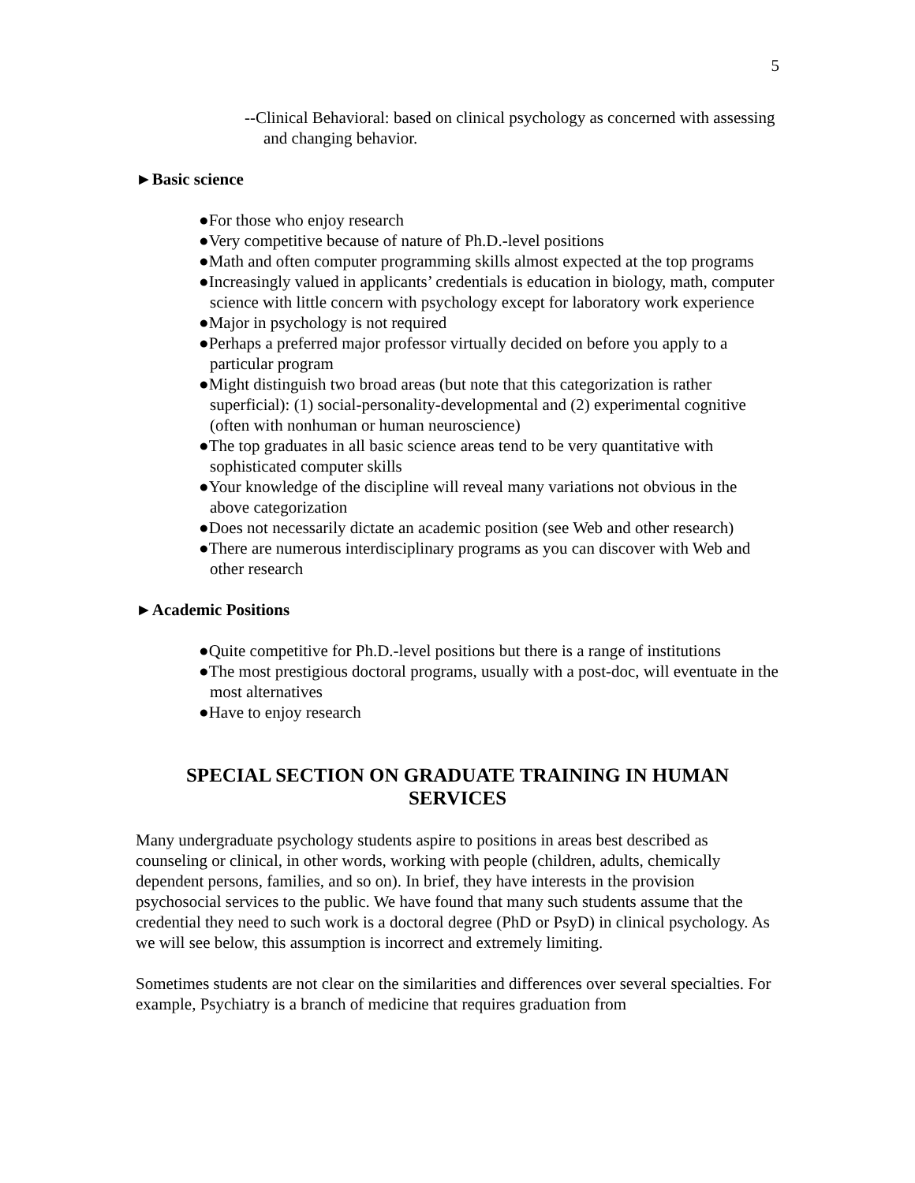5
--Clinical Behavioral: based on clinical psychology as concerned with assessing and changing behavior.
►Basic science
●For those who enjoy research
●Very competitive because of nature of Ph.D.-level positions
●Math and often computer programming skills almost expected at the top programs
●Increasingly valued in applicants’ credentials is education in biology, math, computer science with little concern with psychology except for laboratory work experience
●Major in psychology is not required
●Perhaps a preferred major professor virtually decided on before you apply to a particular program
●Might distinguish two broad areas (but note that this categorization is rather superficial): (1) social-personality-developmental and (2) experimental cognitive (often with nonhuman or human neuroscience)
●The top graduates in all basic science areas tend to be very quantitative with sophisticated computer skills
●Your knowledge of the discipline will reveal many variations not obvious in the above categorization
●Does not necessarily dictate an academic position (see Web and other research)
●There are numerous interdisciplinary programs as you can discover with Web and other research
►Academic Positions
●Quite competitive for Ph.D.-level positions but there is a range of institutions
●The most prestigious doctoral programs, usually with a post-doc, will eventuate in the most alternatives
●Have to enjoy research
SPECIAL SECTION ON GRADUATE TRAINING IN HUMAN SERVICES
Many undergraduate psychology students aspire to positions in areas best described as counseling or clinical, in other words, working with people (children, adults, chemically dependent persons, families, and so on). In brief, they have interests in the provision psychosocial services to the public. We have found that many such students assume that the credential they need to such work is a doctoral degree (PhD or PsyD) in clinical psychology. As we will see below, this assumption is incorrect and extremely limiting.
Sometimes students are not clear on the similarities and differences over several specialties. For example, Psychiatry is a branch of medicine that requires graduation from